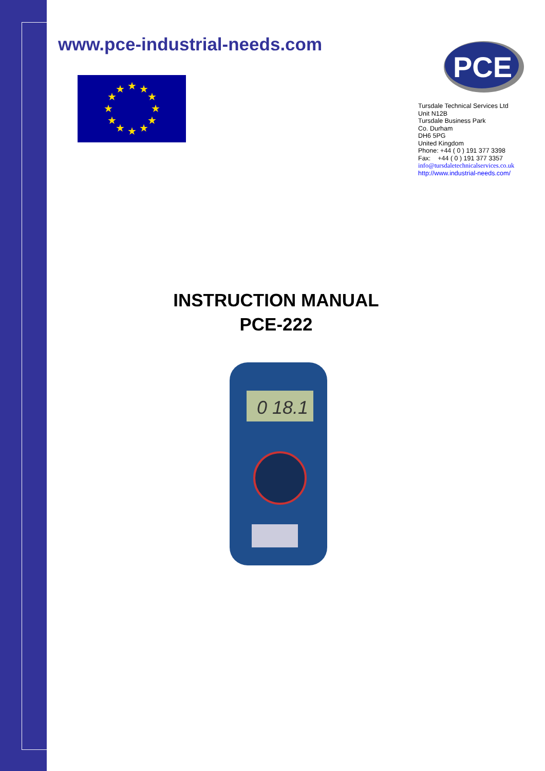www.pce-industrial-needs.com
★
★
★
★
★
★
★
★
★
★
★
★
PCE
Tursdale Technical Services Ltd
Unit N12B
Tursdale Business Park
Co. Durham
DH6 5PG
United Kingdom
Phone: +44 ( 0 ) 191 377 3398
Fax: +44 ( 0 ) 191 377 3357
info@tursdaletechnicalservices.co.uk
http://www.industrial-needs.com/
INSTRUCTION MANUAL
PCE-222
0 18.1